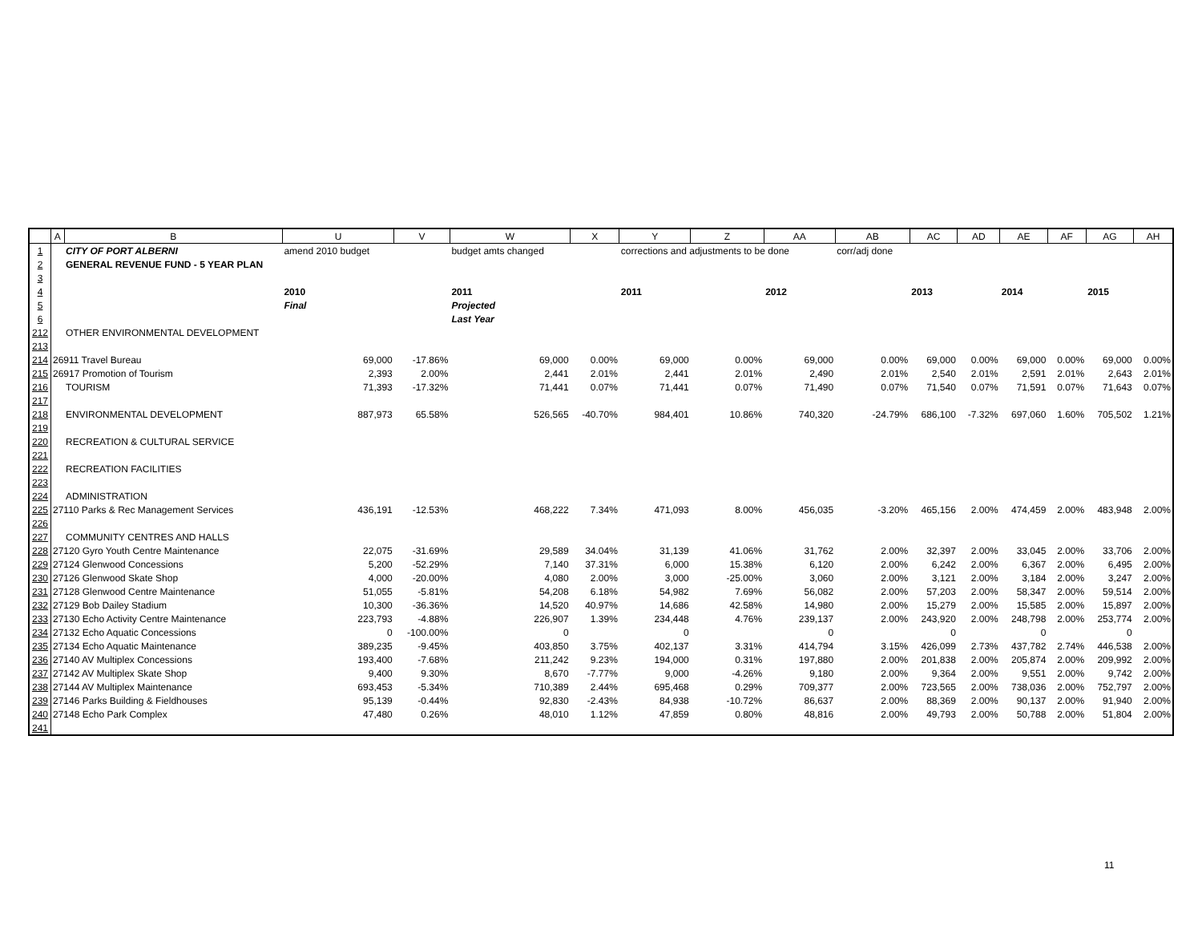| | A | B | U | V | W | X | Y | Z | AA | AB | AC | AD | AE | AF | AG | AH |
| --- | --- | --- | --- | --- | --- | --- | --- | --- | --- | --- | --- | --- | --- | --- | --- | --- |
| 1 | | CITY OF PORT ALBERNI | amend 2010 budget | | budget amts changed | | corrections and adjustments to be done | | | corr/adj done | | | | | | |
| 2 | | GENERAL REVENUE FUND - 5 YEAR PLAN | | | | | | | | | | | | | | |
| 3 | | | | | | | | | | | | | | | | |
| 4 | | | 2010 | | 2011 | | 2011 | | 2012 | | 2013 | | 2014 | | 2015 | |
| 5 | | | Final | | Projected | | | | | | | | | | | |
| 6 | | | | | Last Year | | | | | | | | | | | |
| 212 | | OTHER ENVIRONMENTAL DEVELOPMENT | | | | | | | | | | | | | | |
| 213 | | | | | | | | | | | | | | | | |
| 214 | 26911 Travel Bureau | | 69,000 | -17.86% | 69,000 | 0.00% | 69,000 | 0.00% | 69,000 | 0.00% | 69,000 | 0.00% | 69,000 | 0.00% | 69,000 | 0.00% |
| 215 | 26917 Promotion of Tourism | | 2,393 | 2.00% | 2,441 | 2.01% | 2,441 | 2.01% | 2,490 | 2.01% | 2,540 | 2.01% | 2,591 | 2.01% | 2,643 | 2.01% |
| 216 | | TOURISM | 71,393 | -17.32% | 71,441 | 0.07% | 71,441 | 0.07% | 71,490 | 0.07% | 71,540 | 0.07% | 71,591 | 0.07% | 71,643 | 0.07% |
| 217 | | | | | | | | | | | | | | | | |
| 218 | | ENVIRONMENTAL DEVELOPMENT | 887,973 | 65.58% | 526,565 | -40.70% | 984,401 | 10.86% | 740,320 | -24.79% | 686,100 | -7.32% | 697,060 | 1.60% | 705,502 | 1.21% |
| 219 | | | | | | | | | | | | | | | | |
| 220 | | RECREATION & CULTURAL SERVICE | | | | | | | | | | | | | | |
| 221 | | | | | | | | | | | | | | | | |
| 222 | | RECREATION FACILITIES | | | | | | | | | | | | | | |
| 223 | | | | | | | | | | | | | | | | |
| 224 | | ADMINISTRATION | | | | | | | | | | | | | | |
| 225 | 27110 Parks & Rec Management Services | | 436,191 | -12.53% | 468,222 | 7.34% | 471,093 | 8.00% | 456,035 | -3.20% | 465,156 | 2.00% | 474,459 | 2.00% | 483,948 | 2.00% |
| 226 | | | | | | | | | | | | | | | | |
| 227 | | COMMUNITY CENTRES AND HALLS | | | | | | | | | | | | | | |
| 228 | 27120 Gyro Youth Centre Maintenance | | 22,075 | -31.69% | 29,589 | 34.04% | 31,139 | 41.06% | 31,762 | 2.00% | 32,397 | 2.00% | 33,045 | 2.00% | 33,706 | 2.00% |
| 229 | 27124 Glenwood Concessions | | 5,200 | -52.29% | 7,140 | 37.31% | 6,000 | 15.38% | 6,120 | 2.00% | 6,242 | 2.00% | 6,367 | 2.00% | 6,495 | 2.00% |
| 230 | 27126 Glenwood Skate Shop | | 4,000 | -20.00% | 4,080 | 2.00% | 3,000 | -25.00% | 3,060 | 2.00% | 3,121 | 2.00% | 3,184 | 2.00% | 3,247 | 2.00% |
| 231 | 27128 Glenwood Centre Maintenance | | 51,055 | -5.81% | 54,208 | 6.18% | 54,982 | 7.69% | 56,082 | 2.00% | 57,203 | 2.00% | 58,347 | 2.00% | 59,514 | 2.00% |
| 232 | 27129 Bob Dailey Stadium | | 10,300 | -36.36% | 14,520 | 40.97% | 14,686 | 42.58% | 14,980 | 2.00% | 15,279 | 2.00% | 15,585 | 2.00% | 15,897 | 2.00% |
| 233 | 27130 Echo Activity Centre Maintenance | | 223,793 | -4.88% | 226,907 | 1.39% | 234,448 | 4.76% | 239,137 | 2.00% | 243,920 | 2.00% | 248,798 | 2.00% | 253,774 | 2.00% |
| 234 | 27132 Echo Aquatic Concessions | | 0 | -100.00% | 0 | | 0 | | 0 | | 0 | | 0 | | 0 | |
| 235 | 27134 Echo Aquatic Maintenance | | 389,235 | -9.45% | 403,850 | 3.75% | 402,137 | 3.31% | 414,794 | 3.15% | 426,099 | 2.73% | 437,782 | 2.74% | 446,538 | 2.00% |
| 236 | 27140 AV Multiplex Concessions | | 193,400 | -7.68% | 211,242 | 9.23% | 194,000 | 0.31% | 197,880 | 2.00% | 201,838 | 2.00% | 205,874 | 2.00% | 209,992 | 2.00% |
| 237 | 27142 AV Multiplex Skate Shop | | 9,400 | 9.30% | 8,670 | -7.77% | 9,000 | -4.26% | 9,180 | 2.00% | 9,364 | 2.00% | 9,551 | 2.00% | 9,742 | 2.00% |
| 238 | 27144 AV Multiplex Maintenance | | 693,453 | -5.34% | 710,389 | 2.44% | 695,468 | 0.29% | 709,377 | 2.00% | 723,565 | 2.00% | 738,036 | 2.00% | 752,797 | 2.00% |
| 239 | 27146 Parks Building & Fieldhouses | | 95,139 | -0.44% | 92,830 | -2.43% | 84,938 | -10.72% | 86,637 | 2.00% | 88,369 | 2.00% | 90,137 | 2.00% | 91,940 | 2.00% |
| 240 | 27148 Echo Park Complex | | 47,480 | 0.26% | 48,010 | 1.12% | 47,859 | 0.80% | 48,816 | 2.00% | 49,793 | 2.00% | 50,788 | 2.00% | 51,804 | 2.00% |
| 241 | | | | | | | | | | | | | | | | |
11